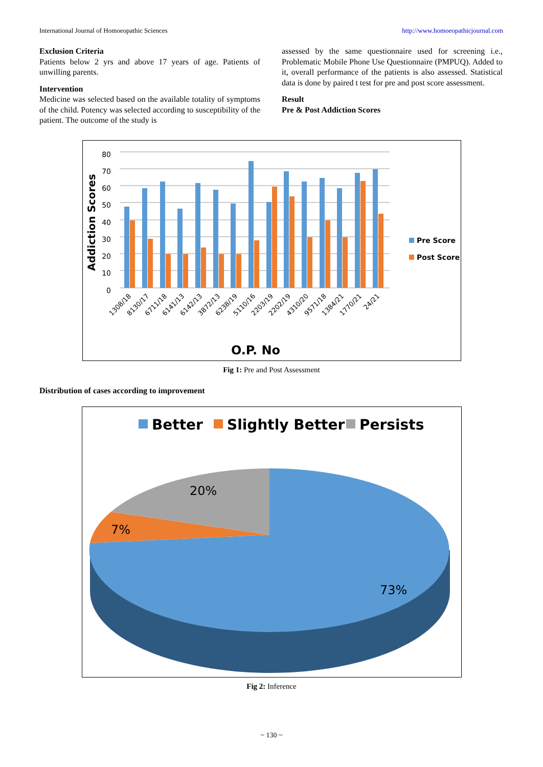International Journal of Homoeopathic Sciences http://www.homoeopathicjournal.com
Exclusion Criteria
Patients below 2 yrs and above 17 years of age. Patients of unwilling parents.
Intervention
Medicine was selected based on the available totality of symptoms of the child. Potency was selected according to susceptibility of the patient. The outcome of the study is
assessed by the same questionnaire used for screening i.e., Problematic Mobile Phone Use Questionnaire (PMPUQ). Added to it, overall performance of the patients is also assessed. Statistical data is done by paired t test for pre and post score assessment.
Result
Pre & Post Addiction Scores
80
70
60
50
40
30
20
10
0
Addiction Scores
1308/18
8130/17
6711/18
6141/13
6142/13
3872/13
6238/19
5110/16
2203/19
2202/19
4310/20
9571/18
1384/21
1770/21
24/21
Pre Score
Post Score
O.P. No
Fig 1: Pre and Post Assessment
Distribution of cases according to improvement
Better
Slightly Better
Persists
20%
7%
73%
Fig 2: Inference
~ 130 ~